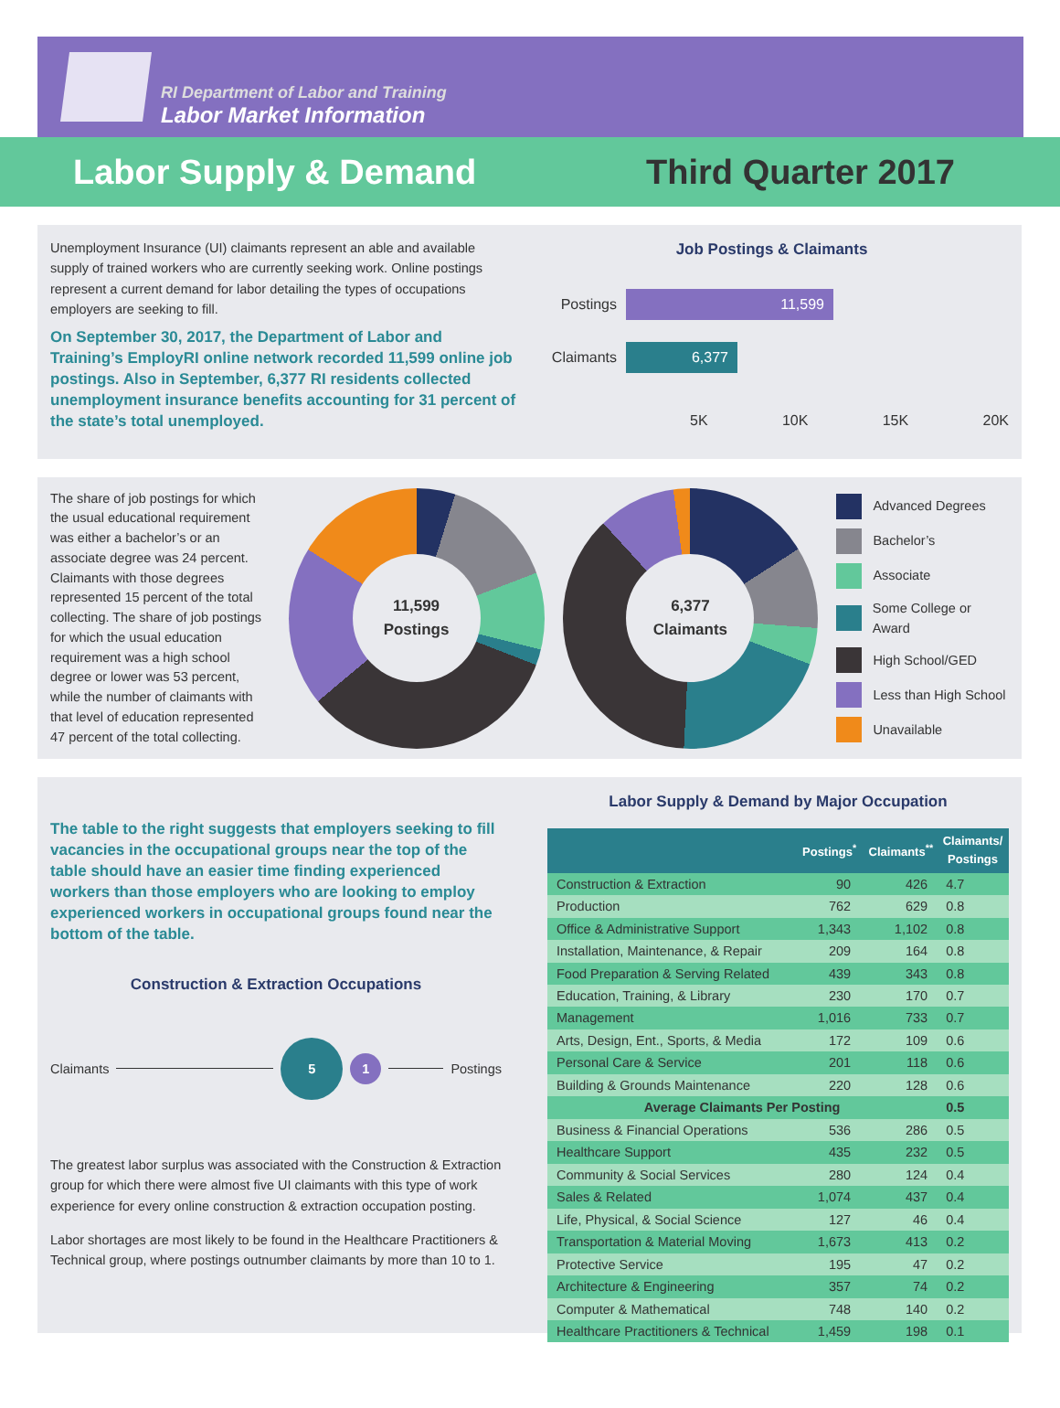RI Department of Labor and Training
Labor Market Information
Labor Supply & Demand Third Quarter 2017
Unemployment Insurance (UI) claimants represent an able and available supply of trained workers who are currently seeking work. Online postings represent a current demand for labor detailing the types of occupations employers are seeking to fill.
On September 30, 2017, the Department of Labor and Training’s EmployRI online network recorded 11,599 online job postings. Also in September, 6,377 RI residents collected unemployment insurance benefits accounting for 31 percent of the state’s total unemployed.
Job Postings & Claimants
Postings
11,599
Claimants
6,377
5K 10K 15K 20K
The share of job postings for which the usual educational requirement was either a bachelor’s or an associate degree was 24 percent. Claimants with those degrees represented 15 percent of the total collecting. The share of job postings for which the usual education requirement was a high school degree or lower was 53 percent, while the number of claimants with that level of education represented 47 percent of the total collecting.
11,599
Postings
6,377
Claimants
Advanced Degrees
Bachelor’s
Associate
Some College or Award
High School/GED
Less than High School
Unavailable
4.8% 14.4% 9.7% 33.0% 20.1% 16.1% 15.9% 10.3% 4.6% 20.0% 37.4% 9.7%
The table to the right suggests that employers seeking to fill vacancies in the occupational groups near the top of the table should have an easier time finding experienced workers than those employers who are looking to employ experienced workers in occupational groups found near the bottom of the table.
Construction & Extraction Occupations
Claimants 51 Postings
The greatest labor surplus was associated with the Construction & Extraction group for which there were almost five UI claimants with this type of work experience for every online construction & extraction occupation posting.
Labor shortages are most likely to be found in the Healthcare Practitioners & Technical group, where postings outnumber claimants by more than 10 to 1.
Labor Supply & Demand by Major Occupation
| | Postings<sup>*</sup> | Claimants<sup>**</sup> | Claimants/ Postings |
| --- | --- | --- | --- |
| Construction & Extraction | 90 | 426 | 4.7 |
| Production | 762 | 629 | 0.8 |
| Office & Administrative Support | 1,343 | 1,102 | 0.8 |
| Installation, Maintenance, & Repair | 209 | 164 | 0.8 |
| Food Preparation & Serving Related | 439 | 343 | 0.8 |
| Education, Training, & Library | 230 | 170 | 0.7 |
| Management | 1,016 | 733 | 0.7 |
| Arts, Design, Ent., Sports, & Media | 172 | 109 | 0.6 |
| Personal Care & Service | 201 | 118 | 0.6 |
| Building & Grounds Maintenance | 220 | 128 | 0.6 |
| Average Claimants Per Posting | | | 0.5 |
| Business & Financial Operations | 536 | 286 | 0.5 |
| Healthcare Support | 435 | 232 | 0.5 |
| Community & Social Services | 280 | 124 | 0.4 |
| Sales & Related | 1,074 | 437 | 0.4 |
| Life, Physical, & Social Science | 127 | 46 | 0.4 |
| Transportation & Material Moving | 1,673 | 413 | 0.2 |
| Protective Service | 195 | 47 | 0.2 |
| Architecture & Engineering | 357 | 74 | 0.2 |
| Computer & Mathematical | 748 | 140 | 0.2 |
| Healthcare Practitioners & Technical | 1,459 | 198 | 0.1 |